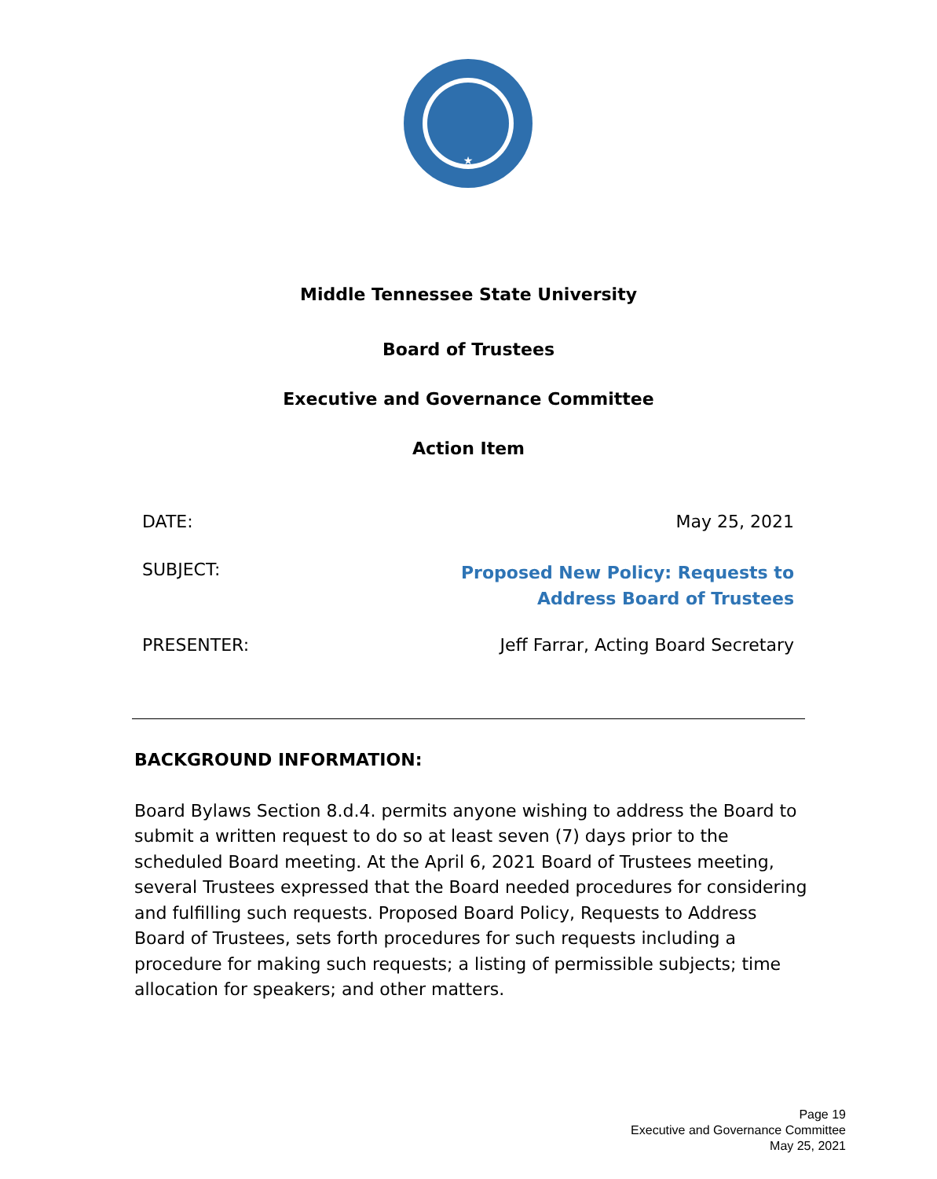★
Middle Tennessee State University
Board of Trustees
Executive and Governance Committee
Action Item
DATE: May 25, 2021
SUBJECT: Proposed New Policy: Requests to
Address Board of Trustees
PRESENTER: Jeff Farrar, Acting Board Secretary
BACKGROUND INFORMATION:
Board Bylaws Section 8.d.4. permits anyone wishing to address the Board to submit a written request to do so at least seven (7) days prior to the scheduled Board meeting. At the April 6, 2021 Board of Trustees meeting, several Trustees expressed that the Board needed procedures for considering and fulfilling such requests. Proposed Board Policy, Requests to Address Board of Trustees, sets forth procedures for such requests including a procedure for making such requests; a listing of permissible subjects; time allocation for speakers; and other matters.
Page 19
Executive and Governance Committee
May 25, 2021